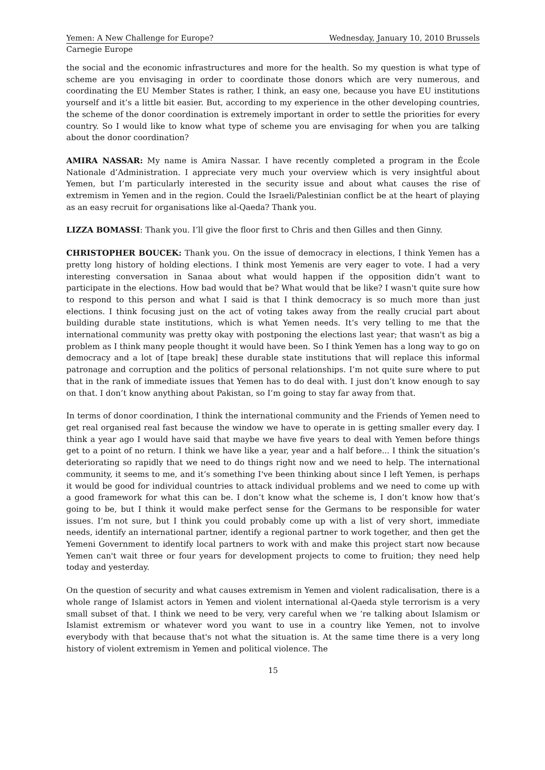Yemen: A New Challenge for Europe? Wednesday, January 10, 2010 Brussels
Carnegie Europe
the social and the economic infrastructures and more for the health. So my question is what type of scheme are you envisaging in order to coordinate those donors which are very numerous, and coordinating the EU Member States is rather, I think, an easy one, because you have EU institutions yourself and it’s a little bit easier. But, according to my experience in the other developing countries, the scheme of the donor coordination is extremely important in order to settle the priorities for every country. So I would like to know what type of scheme you are envisaging for when you are talking about the donor coordination?
AMIRA NASSAR: My name is Amira Nassar. I have recently completed a program in the École Nationale d’Administration. I appreciate very much your overview which is very insightful about Yemen, but I’m particularly interested in the security issue and about what causes the rise of extremism in Yemen and in the region. Could the Israeli/Palestinian conflict be at the heart of playing as an easy recruit for organisations like al-Qaeda? Thank you.
LIZZA BOMASSI: Thank you. I’ll give the floor first to Chris and then Gilles and then Ginny.
CHRISTOPHER BOUCEK: Thank you. On the issue of democracy in elections, I think Yemen has a pretty long history of holding elections. I think most Yemenis are very eager to vote. I had a very interesting conversation in Sanaa about what would happen if the opposition didn’t want to participate in the elections. How bad would that be? What would that be like? I wasn't quite sure how to respond to this person and what I said is that I think democracy is so much more than just elections. I think focusing just on the act of voting takes away from the really crucial part about building durable state institutions, which is what Yemen needs. It’s very telling to me that the international community was pretty okay with postponing the elections last year; that wasn't as big a problem as I think many people thought it would have been. So I think Yemen has a long way to go on democracy and a lot of [tape break] these durable state institutions that will replace this informal patronage and corruption and the politics of personal relationships. I’m not quite sure where to put that in the rank of immediate issues that Yemen has to do deal with. I just don’t know enough to say on that. I don’t know anything about Pakistan, so I’m going to stay far away from that.
In terms of donor coordination, I think the international community and the Friends of Yemen need to get real organised real fast because the window we have to operate in is getting smaller every day. I think a year ago I would have said that maybe we have five years to deal with Yemen before things get to a point of no return. I think we have like a year, year and a half before... I think the situation’s deteriorating so rapidly that we need to do things right now and we need to help. The international community, it seems to me, and it’s something I've been thinking about since I left Yemen, is perhaps it would be good for individual countries to attack individual problems and we need to come up with a good framework for what this can be. I don’t know what the scheme is, I don’t know how that’s going to be, but I think it would make perfect sense for the Germans to be responsible for water issues. I’m not sure, but I think you could probably come up with a list of very short, immediate needs, identify an international partner, identify a regional partner to work together, and then get the Yemeni Government to identify local partners to work with and make this project start now because Yemen can't wait three or four years for development projects to come to fruition; they need help today and yesterday.
On the question of security and what causes extremism in Yemen and violent radicalisation, there is a whole range of Islamist actors in Yemen and violent international al-Qaeda style terrorism is a very small subset of that. I think we need to be very, very careful when we ‘re talking about Islamism or Islamist extremism or whatever word you want to use in a country like Yemen, not to involve everybody with that because that's not what the situation is. At the same time there is a very long history of violent extremism in Yemen and political violence. The
15